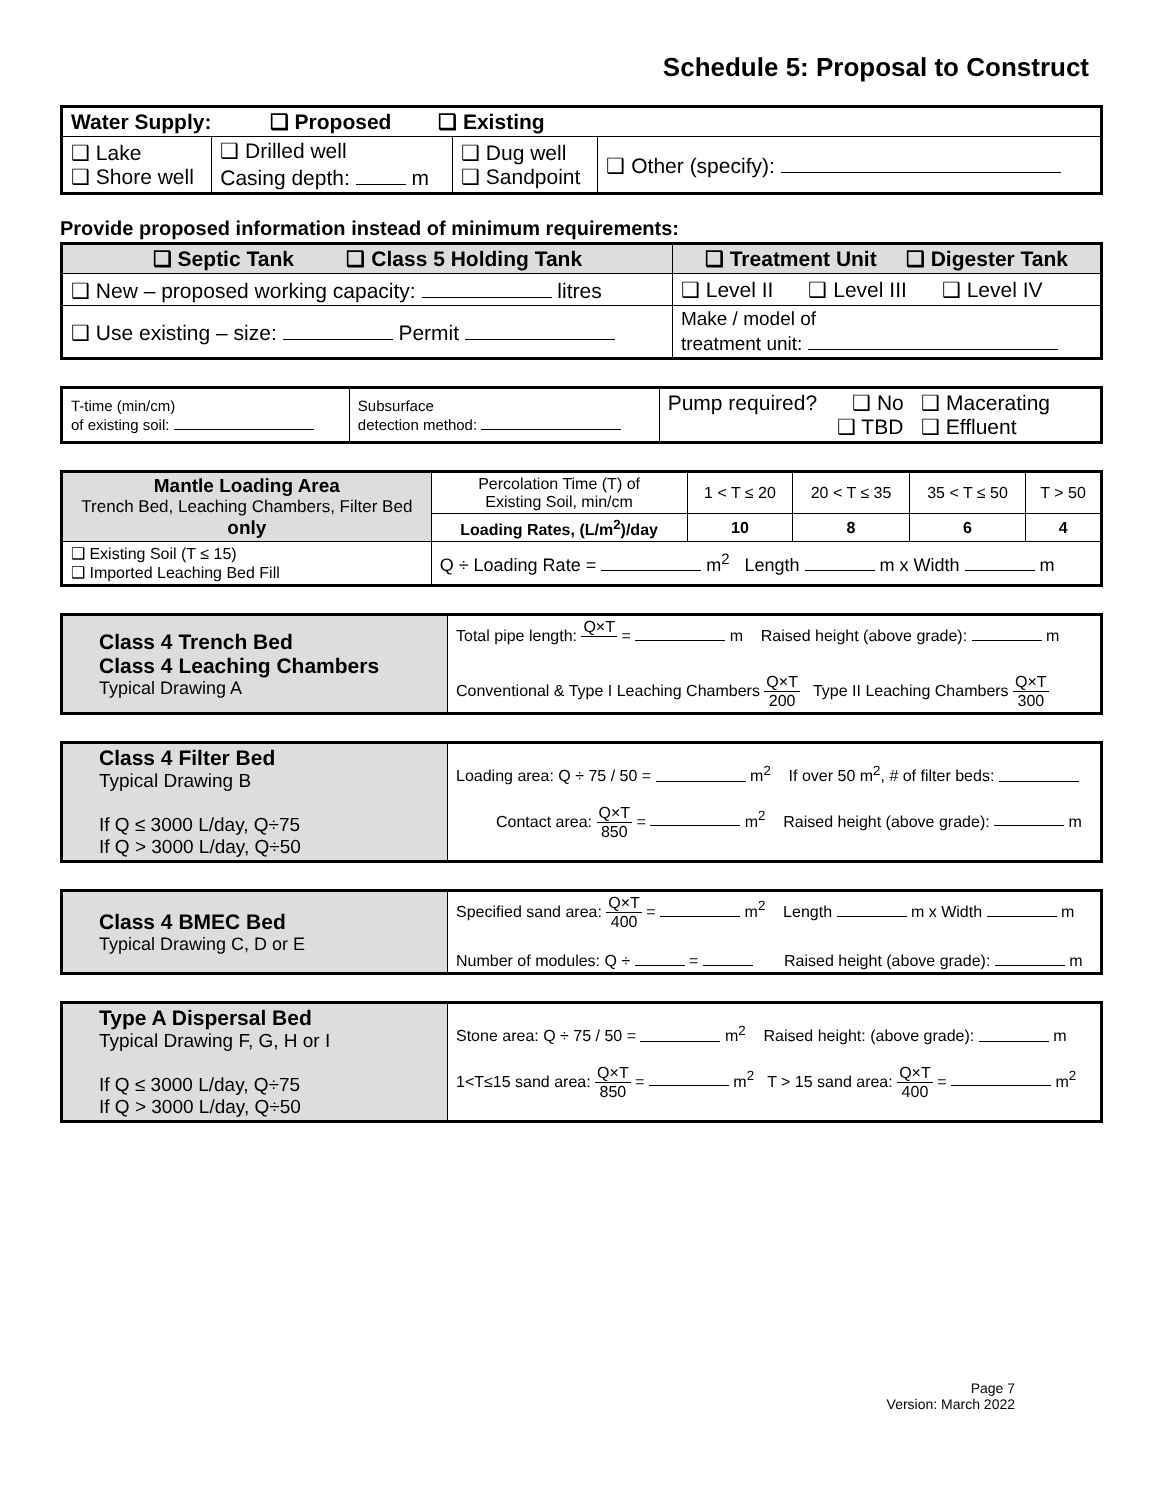Schedule 5: Proposal to Construct
| Water Supply: ❑ Proposed ❑ Existing | | | |
| ❑ Lake ❑ Shore well | ❑ Drilled well Casing depth: m | ❑ Dug well ❑ Sandpoint | ❑ Other (specify): |
Provide proposed information instead of minimum requirements:
| ❑ Septic Tank ❑ Class 5 Holding Tank | ❑ Treatment Unit ❑ Digester Tank |
| --- | --- |
| ❑ New – proposed working capacity: litres | ❑ Level II ❑ Level III ❑ Level IV |
| ❑ Use existing – size: Permit | Make / model of treatment unit: |
| T-time (min/cm) of existing soil: | Subsurface detection method: | Pump required? ❑ No ❑ Macerating ❑ TBD ❑ Effluent |
| Mantle Loading Area Trench Bed, Leaching Chambers, Filter Bed only | Percolation Time (T) of Existing Soil, min/cm | 1 < T ≤ 20 | 20 < T ≤ 35 | 35 < T ≤ 50 | T > 50 |
| | Loading Rates, (L/m<sup>2</sup>)/day | 10 | 8 | 6 | 4 |
| ❑ Existing Soil (T ≤ 15) ❑ Imported Leaching Bed Fill | Q ÷ Loading Rate = m<sup>2</sup> Length m x Width m | | | | |
| Class 4 Trench Bed Class 4 Leaching Chambers Typical Drawing A | Total pipe length: Q×T = m Raised height (above grade): m Conventional & Type I Leaching Chambers Q×T 200 Type II Leaching Chambers Q×T 300 |
| Class 4 Filter Bed Typical Drawing B If Q ≤ 3000 L/day, Q÷75 If Q > 3000 L/day, Q÷50 | Loading area: Q ÷ 75 / 50 = m<sup>2</sup> If over 50 m<sup>2</sup>, # of filter beds: Contact area: Q×T 850 = m<sup>2</sup> Raised height (above grade): m |
| Class 4 BMEC Bed Typical Drawing C, D or E | Specified sand area: Q×T 400 = m<sup>2</sup> Length m x Width m Number of modules: Q ÷ = Raised height (above grade): m |
| Type A Dispersal Bed Typical Drawing F, G, H or I If Q ≤ 3000 L/day, Q÷75 If Q > 3000 L/day, Q÷50 | Stone area: Q ÷ 75 / 50 = m<sup>2</sup> Raised height: (above grade): m 1<T≤15 sand area: Q×T 850 = m<sup>2</sup> T > 15 sand area: Q×T 400 = m<sup>2</sup> |
Page 7
Version: March 2022